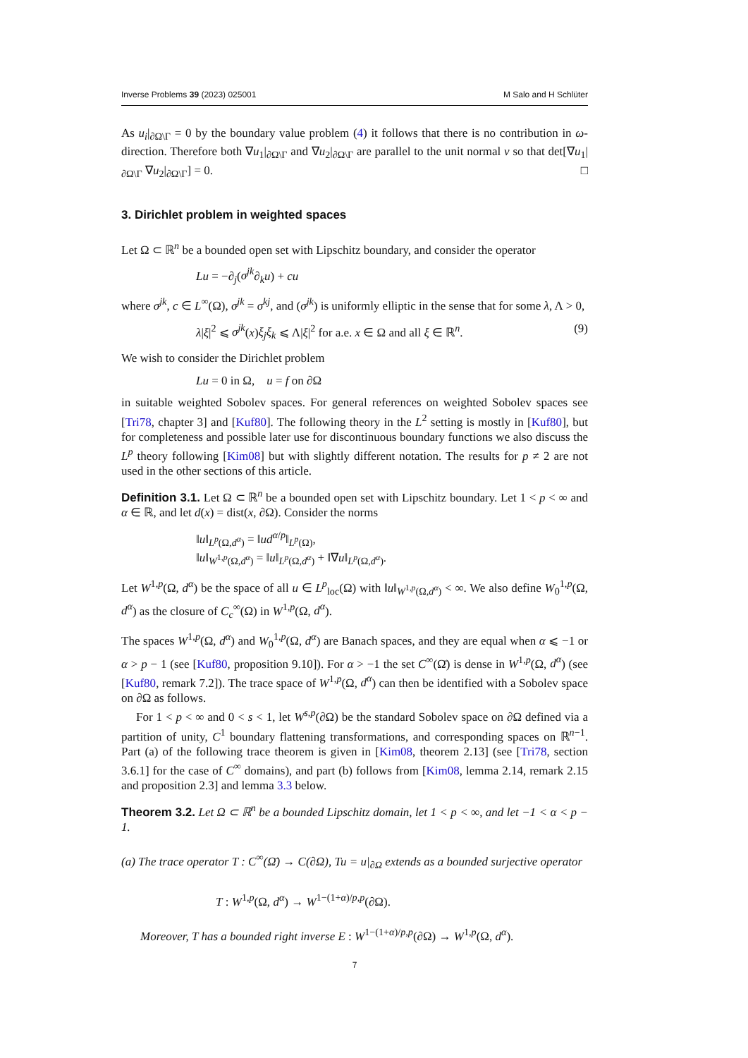Inverse Problems 39 (2023) 025001 M Salo and H Schlüter
As u<sub>i</sub>|<sub>∂Ω\Γ</sub> = 0 by the boundary value problem (4) it follows that there is no contribution in ω-direction. Therefore both ∇u<sub>1</sub>|<sub>∂Ω\Γ</sub> and ∇u<sub>2</sub>|<sub>∂Ω\Γ</sub> are parallel to the unit normal ν so that det[∇u<sub>1</sub>|<sub>∂Ω\Γ</sub> ∇u<sub>2</sub>|<sub>∂Ω\Γ</sub>] = 0. □
3. Dirichlet problem in weighted spaces
Let Ω ⊂ ℝ<sup>n</sup> be a bounded open set with Lipschitz boundary, and consider the operator
Lu = −∂<sub>j</sub>(σ<sup>jk</sup>∂<sub>k</sub>u) + cu
where σ<sup>jk</sup>, c ∈ L<sup>∞</sup>(Ω), σ<sup>jk</sup> = σ<sup>kj</sup>, and (σ<sup>jk</sup>) is uniformly elliptic in the sense that for some λ, Λ > 0,
λ|ξ|<sup>2</sup> ⩽ σ<sup>jk</sup>(x)ξ<sub>j</sub>ξ<sub>k</sub> ⩽ Λ|ξ|<sup>2</sup> for a.e. x ∈ Ω and all ξ ∈ ℝ<sup>n</sup>. (9)
We wish to consider the Dirichlet problem
Lu = 0 in Ω, u = f on ∂Ω
in suitable weighted Sobolev spaces. For general references on weighted Sobolev spaces see [Tri78, chapter 3] and [Kuf80]. The following theory in the L<sup>2</sup> setting is mostly in [Kuf80], but for completeness and possible later use for discontinuous boundary functions we also discuss the L<sup>p</sup> theory following [Kim08] but with slightly different notation. The results for p ≠ 2 are not used in the other sections of this article.
Definition 3.1. Let Ω ⊂ ℝ<sup>n</sup> be a bounded open set with Lipschitz boundary. Let 1 < p < ∞ and α ∈ ℝ, and let d(x) = dist(x, ∂Ω). Consider the norms
‖u‖<sub>L<sup>p</sup>(Ω,d<sup>α</sup>)</sub> = ‖ud<sup>α/p</sup>‖<sub>L<sup>p</sup>(Ω)</sub>,
‖u‖<sub>W<sup>1,p</sup>(Ω,d<sup>α</sup>)</sub> = ‖u‖<sub>L<sup>p</sup>(Ω,d<sup>α</sup>)</sub> + ‖∇u‖<sub>L<sup>p</sup>(Ω,d<sup>α</sup>)</sub>.
Let W<sup>1,p</sup>(Ω, d<sup>α</sup>) be the space of all u ∈ L<sup>p</sup><sub>loc</sub>(Ω) with ‖u‖<sub>W<sup>1,p</sup>(Ω,d<sup>α</sup>)</sub> < ∞. We also define W<sub>0</sub><sup>1,p</sup>(Ω, d<sup>α</sup>) as the closure of C<sub>c</sub><sup>∞</sup>(Ω) in W<sup>1,p</sup>(Ω, d<sup>α</sup>).
The spaces W<sup>1,p</sup>(Ω, d<sup>α</sup>) and W<sub>0</sub><sup>1,p</sup>(Ω, d<sup>α</sup>) are Banach spaces, and they are equal when α ⩽ −1 or α > p − 1 (see [Kuf80, proposition 9.10]). For α > −1 the set C<sup>∞</sup>(Ω̄) is dense in W<sup>1,p</sup>(Ω, d<sup>α</sup>) (see [Kuf80, remark 7.2]). The trace space of W<sup>1,p</sup>(Ω, d<sup>α</sup>) can then be identified with a Sobolev space on ∂Ω as follows.
For 1 < p < ∞ and 0 < s < 1, let W<sup>s,p</sup>(∂Ω) be the standard Sobolev space on ∂Ω defined via a partition of unity, C<sup>1</sup> boundary flattening transformations, and corresponding spaces on ℝ<sup>n−1</sup>. Part (a) of the following trace theorem is given in [Kim08, theorem 2.13] (see [Tri78, section 3.6.1] for the case of C<sup>∞</sup> domains), and part (b) follows from [Kim08, lemma 2.14, remark 2.15 and proposition 2.3] and lemma 3.3 below.
Theorem 3.2. Let Ω ⊂ ℝ<sup>n</sup> be a bounded Lipschitz domain, let 1 < p < ∞, and let −1 < α < p − 1.
(a) The trace operator T : C<sup>∞</sup>(Ω̄) → C(∂Ω), Tu = u|<sub>∂Ω</sub> extends as a bounded surjective operator
T : W<sup>1,p</sup>(Ω, d<sup>α</sup>) → W<sup>1−(1+α)/p,p</sup>(∂Ω).
Moreover, T has a bounded right inverse E : W<sup>1−(1+α)/p,p</sup>(∂Ω) → W<sup>1,p</sup>(Ω, d<sup>α</sup>).
7